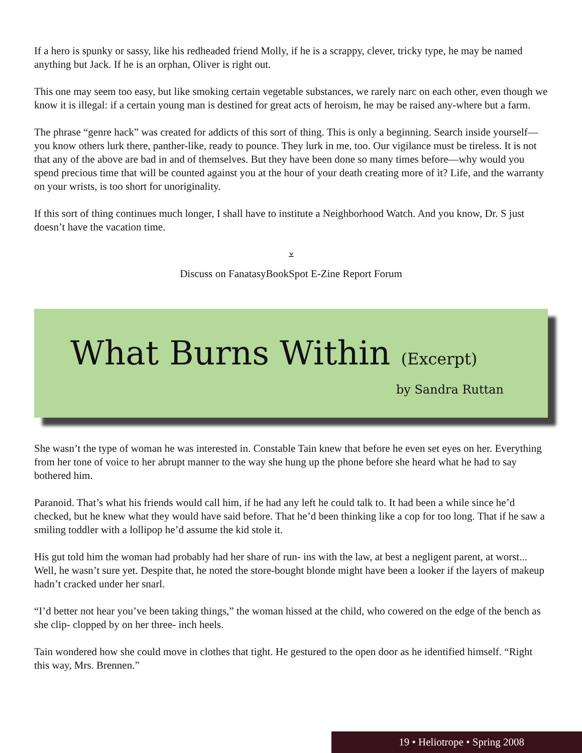If a hero is spunky or sassy, like his redheaded friend Molly, if he is a scrappy, clever, tricky type, he may be named anything but Jack. If he is an orphan, Oliver is right out.
This one may seem too easy, but like smoking certain vegetable substances, we rarely narc on each other, even though we know it is illegal: if a certain young man is destined for great acts of heroism, he may be raised any-where but a farm.
The phrase “genre hack” was created for addicts of this sort of thing. This is only a beginning. Search inside yourself—you know others lurk there, panther-like, ready to pounce. They lurk in me, too. Our vigilance must be tireless. It is not that any of the above are bad in and of themselves. But they have been done so many times before—why would you spend precious time that will be counted against you at the hour of your death creating more of it? Life, and the warranty on your wrists, is too short for unoriginality.
If this sort of thing continues much longer, I shall have to institute a Neighborhood Watch. And you know, Dr. S just doesn’t have the vacation time.
⩡
Discuss on FanatasyBookSpot E-Zine Report Forum
What Burns Within (Excerpt)
by Sandra Ruttan
She wasn’t the type of woman he was interested in. Constable Tain knew that before he even set eyes on her. Everything from her tone of voice to her abrupt manner to the way she hung up the phone before she heard what he had to say bothered him.
Paranoid. That’s what his friends would call him, if he had any left he could talk to. It had been a while since he’d checked, but he knew what they would have said before. That he’d been thinking like a cop for too long. That if he saw a smiling toddler with a lollipop he’d assume the kid stole it.
His gut told him the woman had probably had her share of run- ins with the law, at best a negligent parent, at worst... Well, he wasn’t sure yet. Despite that, he noted the store-bought blonde might have been a looker if the layers of makeup hadn’t cracked under her snarl.
“I’d better not hear you’ve been taking things,” the woman hissed at the child, who cowered on the edge of the bench as she clip- clopped by on her three- inch heels.
Tain wondered how she could move in clothes that tight. He gestured to the open door as he identified himself. “Right this way, Mrs. Brennen.”
19 • Heliotrope • Spring 2008